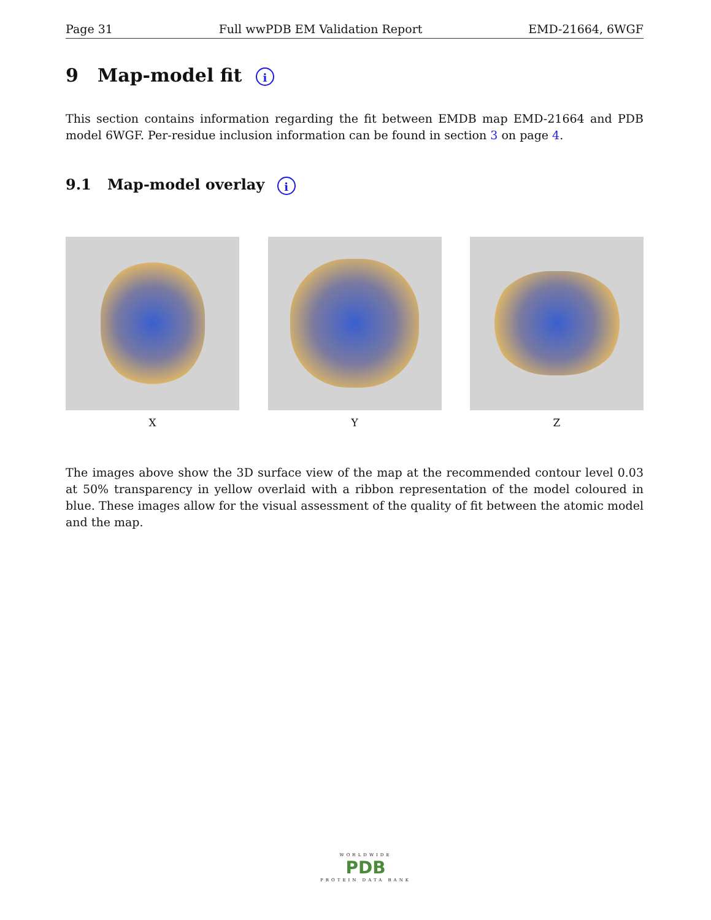Page 31 Full wwPDB EM Validation Report EMD-21664, 6WGF
9 Map-model fit i
This section contains information regarding the fit between EMDB map EMD-21664 and PDB model 6WGF. Per-residue inclusion information can be found in section 3 on page 4.
9.1 Map-model overlay i
X Y Z
The images above show the 3D surface view of the map at the recommended contour level 0.03 at 50% transparency in yellow overlaid with a ribbon representation of the model coloured in blue. These images allow for the visual assessment of the quality of fit between the atomic model and the map.
WORLDWIDE
PDB
PROTEIN DATA BANK